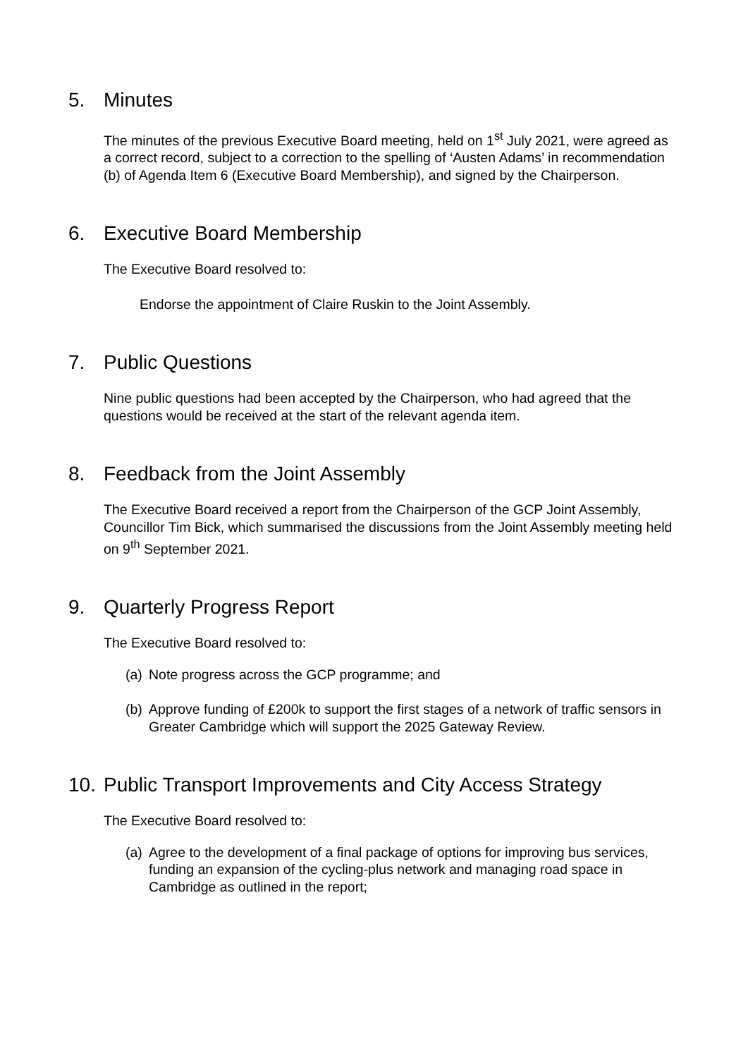5. Minutes
The minutes of the previous Executive Board meeting, held on 1<sup>st</sup> July 2021, were agreed as a correct record, subject to a correction to the spelling of ‘Austen Adams’ in recommendation (b) of Agenda Item 6 (Executive Board Membership), and signed by the Chairperson.
6. Executive Board Membership
The Executive Board resolved to:
Endorse the appointment of Claire Ruskin to the Joint Assembly.
7. Public Questions
Nine public questions had been accepted by the Chairperson, who had agreed that the questions would be received at the start of the relevant agenda item.
8. Feedback from the Joint Assembly
The Executive Board received a report from the Chairperson of the GCP Joint Assembly, Councillor Tim Bick, which summarised the discussions from the Joint Assembly meeting held on 9<sup>th</sup> September 2021.
9. Quarterly Progress Report
The Executive Board resolved to:
(a) Note progress across the GCP programme; and
(b) Approve funding of £200k to support the first stages of a network of traffic sensors in Greater Cambridge which will support the 2025 Gateway Review.
10. Public Transport Improvements and City Access Strategy
The Executive Board resolved to:
(a) Agree to the development of a final package of options for improving bus services, funding an expansion of the cycling-plus network and managing road space in Cambridge as outlined in the report;